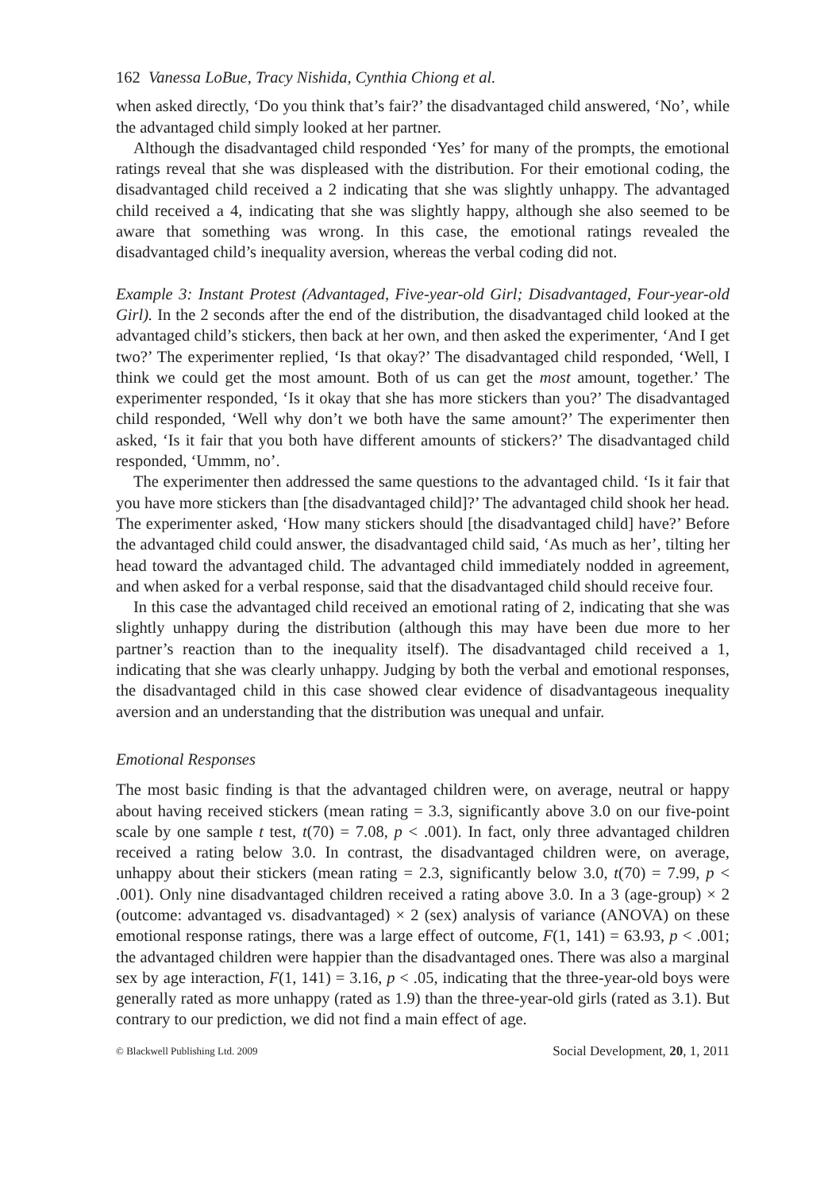162 Vanessa LoBue, Tracy Nishida, Cynthia Chiong et al.
when asked directly, ‘Do you think that’s fair?’ the disadvantaged child answered, ‘No’, while the advantaged child simply looked at her partner.
Although the disadvantaged child responded ‘Yes’ for many of the prompts, the emotional ratings reveal that she was displeased with the distribution. For their emotional coding, the disadvantaged child received a 2 indicating that she was slightly unhappy. The advantaged child received a 4, indicating that she was slightly happy, although she also seemed to be aware that something was wrong. In this case, the emotional ratings revealed the disadvantaged child’s inequality aversion, whereas the verbal coding did not.
Example 3: Instant Protest (Advantaged, Five-year-old Girl; Disadvantaged, Four-year-old Girl). In the 2 seconds after the end of the distribution, the disadvantaged child looked at the advantaged child’s stickers, then back at her own, and then asked the experimenter, ‘And I get two?’ The experimenter replied, ‘Is that okay?’ The disadvantaged child responded, ‘Well, I think we could get the most amount. Both of us can get the most amount, together.’ The experimenter responded, ‘Is it okay that she has more stickers than you?’ The disadvantaged child responded, ‘Well why don’t we both have the same amount?’ The experimenter then asked, ‘Is it fair that you both have different amounts of stickers?’ The disadvantaged child responded, ‘Ummm, no’.
The experimenter then addressed the same questions to the advantaged child. ‘Is it fair that you have more stickers than [the disadvantaged child]?’ The advantaged child shook her head. The experimenter asked, ‘How many stickers should [the disadvantaged child] have?’ Before the advantaged child could answer, the disadvantaged child said, ‘As much as her’, tilting her head toward the advantaged child. The advantaged child immediately nodded in agreement, and when asked for a verbal response, said that the disadvantaged child should receive four.
In this case the advantaged child received an emotional rating of 2, indicating that she was slightly unhappy during the distribution (although this may have been due more to her partner’s reaction than to the inequality itself). The disadvantaged child received a 1, indicating that she was clearly unhappy. Judging by both the verbal and emotional responses, the disadvantaged child in this case showed clear evidence of disadvantageous inequality aversion and an understanding that the distribution was unequal and unfair.
Emotional Responses
The most basic finding is that the advantaged children were, on average, neutral or happy about having received stickers (mean rating = 3.3, significantly above 3.0 on our five-point scale by one sample t test, t(70) = 7.08, p < .001). In fact, only three advantaged children received a rating below 3.0. In contrast, the disadvantaged children were, on average, unhappy about their stickers (mean rating = 2.3, significantly below 3.0, t(70) = 7.99, p < .001). Only nine disadvantaged children received a rating above 3.0. In a 3 (age-group) × 2 (outcome: advantaged vs. disadvantaged) × 2 (sex) analysis of variance (ANOVA) on these emotional response ratings, there was a large effect of outcome, F(1, 141) = 63.93, p < .001; the advantaged children were happier than the disadvantaged ones. There was also a marginal sex by age interaction, F(1, 141) = 3.16, p < .05, indicating that the three-year-old boys were generally rated as more unhappy (rated as 1.9) than the three-year-old girls (rated as 3.1). But contrary to our prediction, we did not find a main effect of age.
© Blackwell Publishing Ltd. 2009 Social Development, 20, 1, 2011